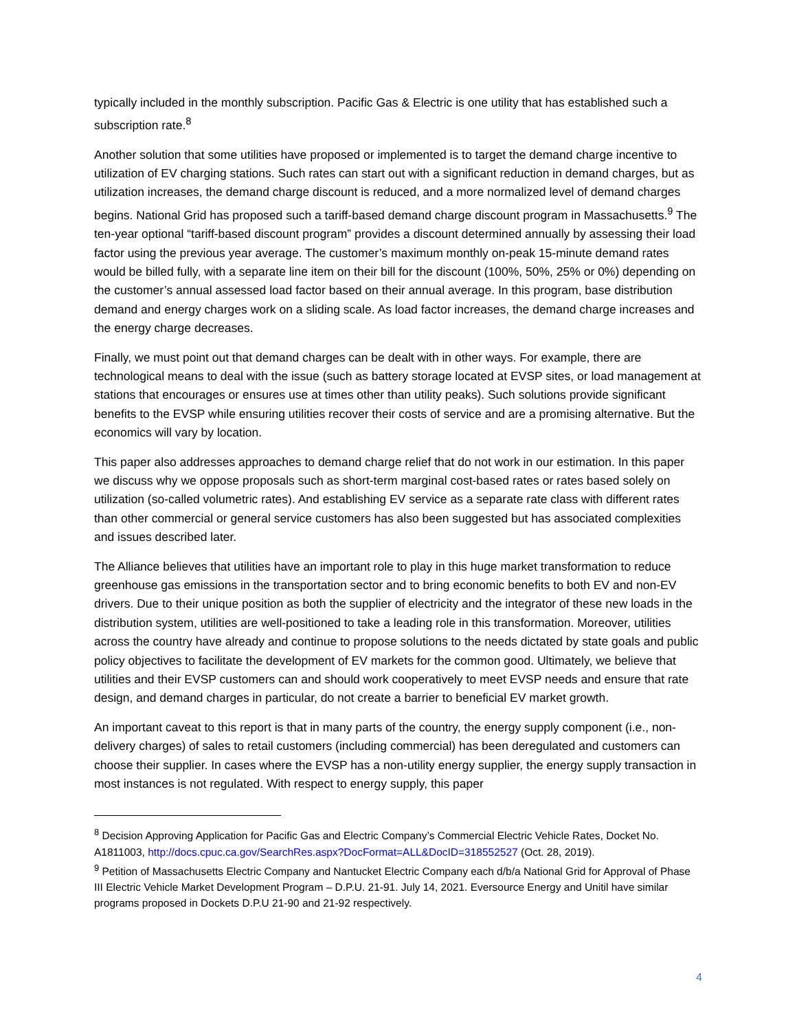typically included in the monthly subscription. Pacific Gas & Electric is one utility that has established such a subscription rate.<sup>8</sup>
Another solution that some utilities have proposed or implemented is to target the demand charge incentive to utilization of EV charging stations. Such rates can start out with a significant reduction in demand charges, but as utilization increases, the demand charge discount is reduced, and a more normalized level of demand charges begins. National Grid has proposed such a tariff-based demand charge discount program in Massachusetts.<sup>9</sup> The ten-year optional “tariff-based discount program” provides a discount determined annually by assessing their load factor using the previous year average. The customer’s maximum monthly on-peak 15-minute demand rates would be billed fully, with a separate line item on their bill for the discount (100%, 50%, 25% or 0%) depending on the customer’s annual assessed load factor based on their annual average. In this program, base distribution demand and energy charges work on a sliding scale. As load factor increases, the demand charge increases and the energy charge decreases.
Finally, we must point out that demand charges can be dealt with in other ways. For example, there are technological means to deal with the issue (such as battery storage located at EVSP sites, or load management at stations that encourages or ensures use at times other than utility peaks). Such solutions provide significant benefits to the EVSP while ensuring utilities recover their costs of service and are a promising alternative. But the economics will vary by location.
This paper also addresses approaches to demand charge relief that do not work in our estimation. In this paper we discuss why we oppose proposals such as short-term marginal cost-based rates or rates based solely on utilization (so-called volumetric rates). And establishing EV service as a separate rate class with different rates than other commercial or general service customers has also been suggested but has associated complexities and issues described later.
The Alliance believes that utilities have an important role to play in this huge market transformation to reduce greenhouse gas emissions in the transportation sector and to bring economic benefits to both EV and non-EV drivers. Due to their unique position as both the supplier of electricity and the integrator of these new loads in the distribution system, utilities are well-positioned to take a leading role in this transformation. Moreover, utilities across the country have already and continue to propose solutions to the needs dictated by state goals and public policy objectives to facilitate the development of EV markets for the common good. Ultimately, we believe that utilities and their EVSP customers can and should work cooperatively to meet EVSP needs and ensure that rate design, and demand charges in particular, do not create a barrier to beneficial EV market growth.
An important caveat to this report is that in many parts of the country, the energy supply component (i.e., non-delivery charges) of sales to retail customers (including commercial) has been deregulated and customers can choose their supplier. In cases where the EVSP has a non-utility energy supplier, the energy supply transaction in most instances is not regulated. With respect to energy supply, this paper
<sup>8</sup> Decision Approving Application for Pacific Gas and Electric Company’s Commercial Electric Vehicle Rates, Docket No. A1811003, http://docs.cpuc.ca.gov/SearchRes.aspx?DocFormat=ALL&DocID=318552527 (Oct. 28, 2019).
<sup>9</sup> Petition of Massachusetts Electric Company and Nantucket Electric Company each d/b/a National Grid for Approval of Phase III Electric Vehicle Market Development Program – D.P.U. 21-91. July 14, 2021. Eversource Energy and Unitil have similar programs proposed in Dockets D.P.U 21-90 and 21-92 respectively.
4